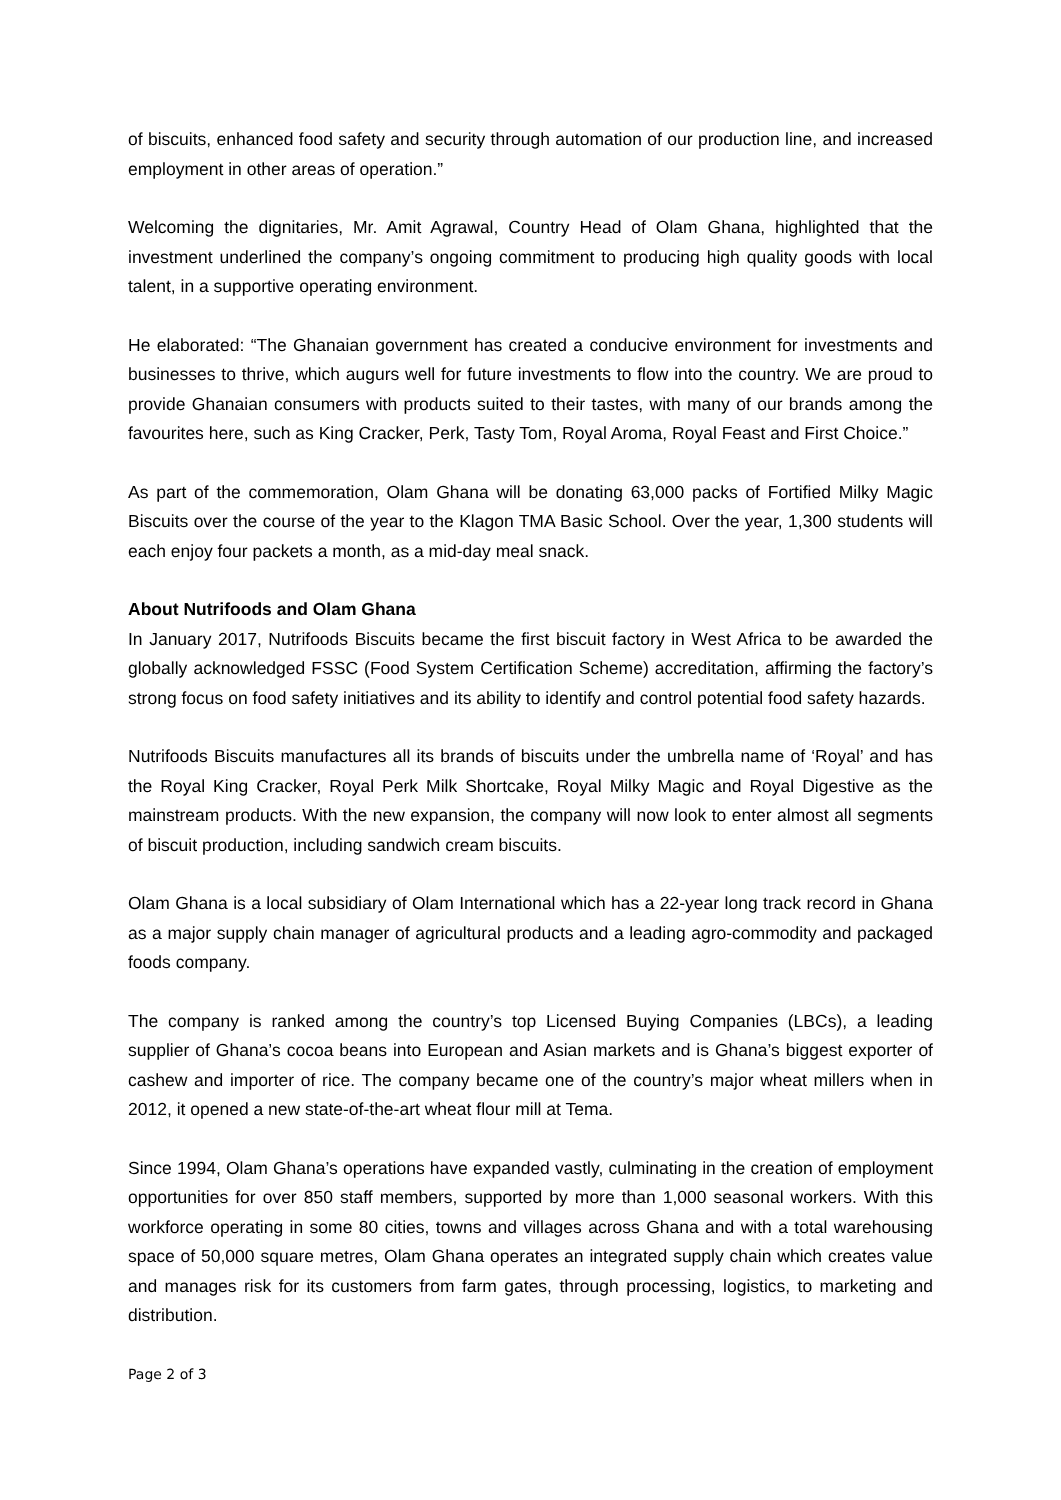of biscuits, enhanced food safety and security through automation of our production line, and increased employment in other areas of operation.”
Welcoming the dignitaries, Mr. Amit Agrawal, Country Head of Olam Ghana, highlighted that the investment underlined the company’s ongoing commitment to producing high quality goods with local talent, in a supportive operating environment.
He elaborated: “The Ghanaian government has created a conducive environment for investments and businesses to thrive, which augurs well for future investments to flow into the country. We are proud to provide Ghanaian consumers with products suited to their tastes, with many of our brands among the favourites here, such as King Cracker, Perk, Tasty Tom, Royal Aroma, Royal Feast and First Choice.”
As part of the commemoration, Olam Ghana will be donating 63,000 packs of Fortified Milky Magic Biscuits over the course of the year to the Klagon TMA Basic School. Over the year, 1,300 students will each enjoy four packets a month, as a mid-day meal snack.
About Nutrifoods and Olam Ghana
In January 2017, Nutrifoods Biscuits became the first biscuit factory in West Africa to be awarded the globally acknowledged FSSC (Food System Certification Scheme) accreditation, affirming the factory’s strong focus on food safety initiatives and its ability to identify and control potential food safety hazards.
Nutrifoods Biscuits manufactures all its brands of biscuits under the umbrella name of ‘Royal’ and has the Royal King Cracker, Royal Perk Milk Shortcake, Royal Milky Magic and Royal Digestive as the mainstream products. With the new expansion, the company will now look to enter almost all segments of biscuit production, including sandwich cream biscuits.
Olam Ghana is a local subsidiary of Olam International which has a 22-year long track record in Ghana as a major supply chain manager of agricultural products and a leading agro-commodity and packaged foods company.
The company is ranked among the country’s top Licensed Buying Companies (LBCs), a leading supplier of Ghana’s cocoa beans into European and Asian markets and is Ghana’s biggest exporter of cashew and importer of rice. The company became one of the country’s major wheat millers when in 2012, it opened a new state-of-the-art wheat flour mill at Tema.
Since 1994, Olam Ghana’s operations have expanded vastly, culminating in the creation of employment opportunities for over 850 staff members, supported by more than 1,000 seasonal workers. With this workforce operating in some 80 cities, towns and villages across Ghana and with a total warehousing space of 50,000 square metres, Olam Ghana operates an integrated supply chain which creates value and manages risk for its customers from farm gates, through processing, logistics, to marketing and distribution.
Page 2 of 3